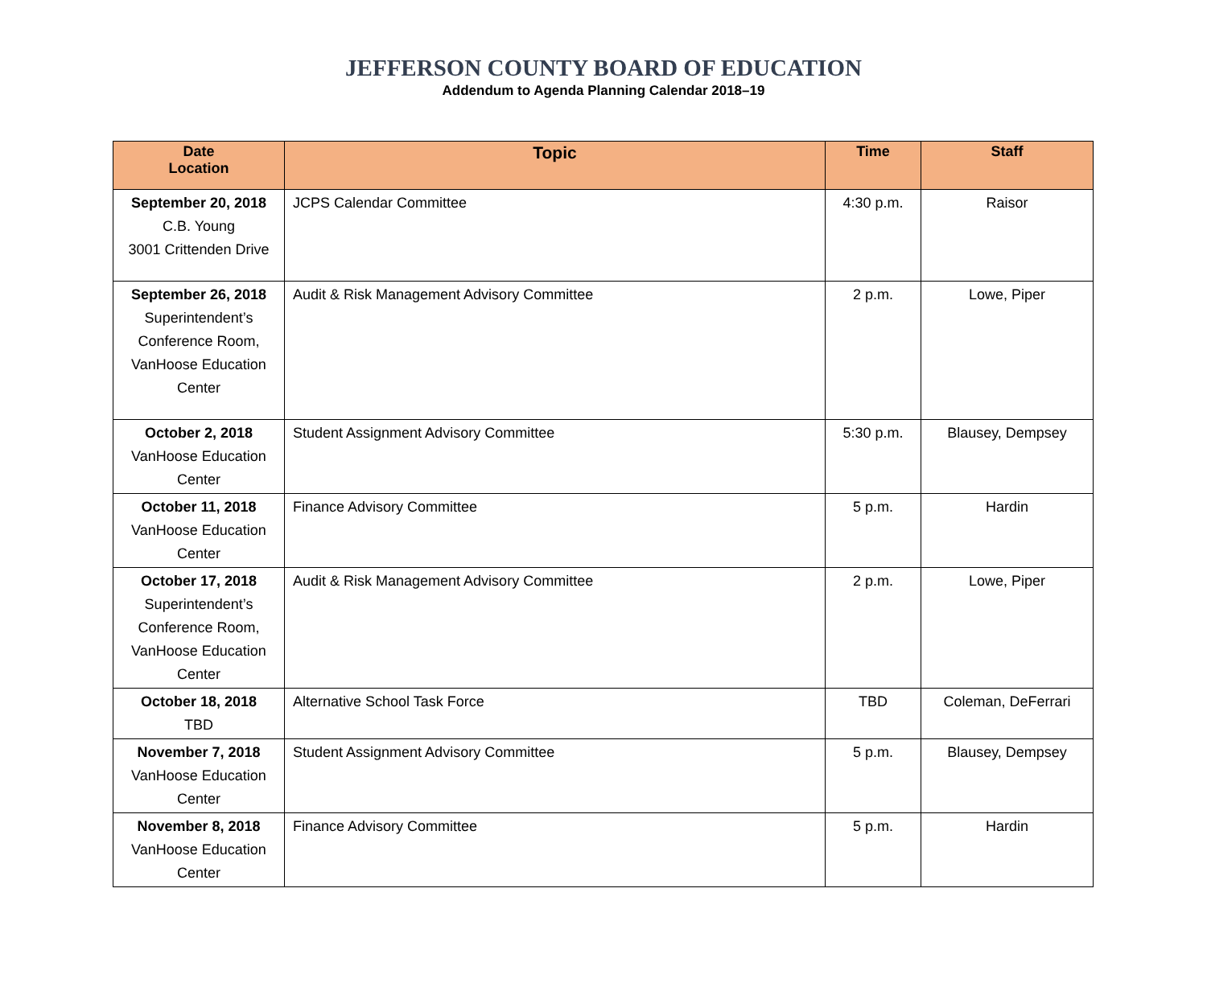JEFFERSON COUNTY BOARD OF EDUCATION
Addendum to Agenda Planning Calendar 2018–19
| Date Location | Topic | Time | Staff |
| --- | --- | --- | --- |
| September 20, 2018 C.B. Young 3001 Crittenden Drive | JCPS Calendar Committee | 4:30 p.m. | Raisor |
| September 26, 2018 Superintendent’s Conference Room, VanHoose Education Center | Audit & Risk Management Advisory Committee | 2 p.m. | Lowe, Piper |
| October 2, 2018 VanHoose Education Center | Student Assignment Advisory Committee | 5:30 p.m. | Blausey, Dempsey |
| October 11, 2018 VanHoose Education Center | Finance Advisory Committee | 5 p.m. | Hardin |
| October 17, 2018 Superintendent’s Conference Room, VanHoose Education Center | Audit & Risk Management Advisory Committee | 2 p.m. | Lowe, Piper |
| October 18, 2018 TBD | Alternative School Task Force | TBD | Coleman, DeFerrari |
| November 7, 2018 VanHoose Education Center | Student Assignment Advisory Committee | 5 p.m. | Blausey, Dempsey |
| November 8, 2018 VanHoose Education Center | Finance Advisory Committee | 5 p.m. | Hardin |